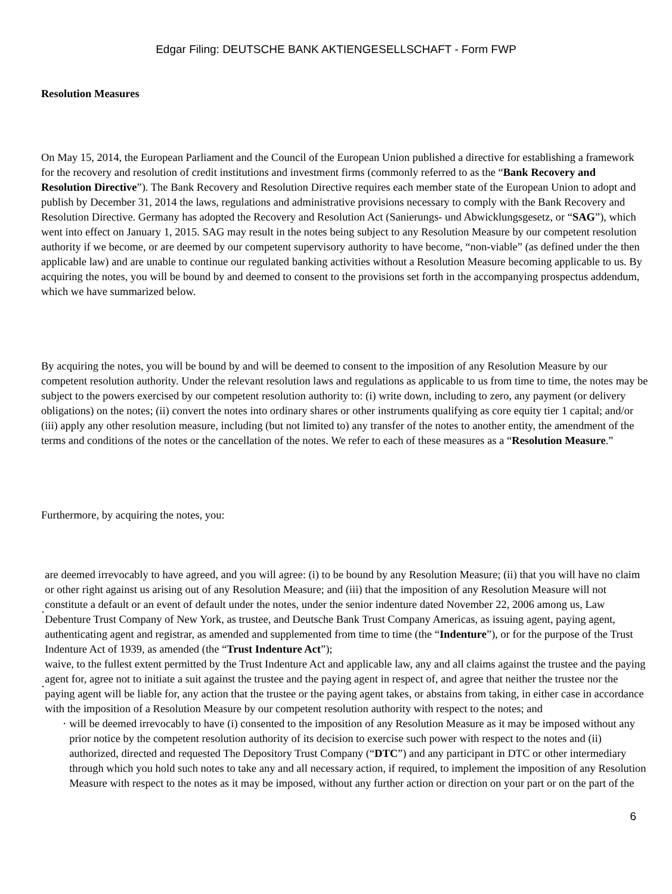Edgar Filing: DEUTSCHE BANK AKTIENGESELLSCHAFT - Form FWP
Resolution Measures
On May 15, 2014, the European Parliament and the Council of the European Union published a directive for establishing a framework for the recovery and resolution of credit institutions and investment firms (commonly referred to as the “Bank Recovery and Resolution Directive”). The Bank Recovery and Resolution Directive requires each member state of the European Union to adopt and publish by December 31, 2014 the laws, regulations and administrative provisions necessary to comply with the Bank Recovery and Resolution Directive. Germany has adopted the Recovery and Resolution Act (Sanierungs- und Abwicklungsgesetz, or “SAG”), which went into effect on January 1, 2015. SAG may result in the notes being subject to any Resolution Measure by our competent resolution authority if we become, or are deemed by our competent supervisory authority to have become, “non-viable” (as defined under the then applicable law) and are unable to continue our regulated banking activities without a Resolution Measure becoming applicable to us. By acquiring the notes, you will be bound by and deemed to consent to the provisions set forth in the accompanying prospectus addendum, which we have summarized below.
By acquiring the notes, you will be bound by and will be deemed to consent to the imposition of any Resolution Measure by our competent resolution authority. Under the relevant resolution laws and regulations as applicable to us from time to time, the notes may be subject to the powers exercised by our competent resolution authority to: (i) write down, including to zero, any payment (or delivery obligations) on the notes; (ii) convert the notes into ordinary shares or other instruments qualifying as core equity tier 1 capital; and/or (iii) apply any other resolution measure, including (but not limited to) any transfer of the notes to another entity, the amendment of the terms and conditions of the notes or the cancellation of the notes. We refer to each of these measures as a “Resolution Measure.”
Furthermore, by acquiring the notes, you:
·
are deemed irrevocably to have agreed, and you will agree: (i) to be bound by any Resolution Measure; (ii) that you will have no claim or other right against us arising out of any Resolution Measure; and (iii) that the imposition of any Resolution Measure will not constitute a default or an event of default under the notes, under the senior indenture dated November 22, 2006 among us, Law Debenture Trust Company of New York, as trustee, and Deutsche Bank Trust Company Americas, as issuing agent, paying agent, authenticating agent and registrar, as amended and supplemented from time to time (the “Indenture”), or for the purpose of the Trust Indenture Act of 1939, as amended (the “Trust Indenture Act”);
·
waive, to the fullest extent permitted by the Trust Indenture Act and applicable law, any and all claims against the trustee and the paying agent for, agree not to initiate a suit against the trustee and the paying agent in respect of, and agree that neither the trustee nor the paying agent will be liable for, any action that the trustee or the paying agent takes, or abstains from taking, in either case in accordance with the imposition of a Resolution Measure by our competent resolution authority with respect to the notes; and
· will be deemed irrevocably to have (i) consented to the imposition of any Resolution Measure as it may be imposed without any prior notice by the competent resolution authority of its decision to exercise such power with respect to the notes and (ii) authorized, directed and requested The Depository Trust Company (“DTC”) and any participant in DTC or other intermediary through which you hold such notes to take any and all necessary action, if required, to implement the imposition of any Resolution Measure with respect to the notes as it may be imposed, without any further action or direction on your part or on the part of the
6